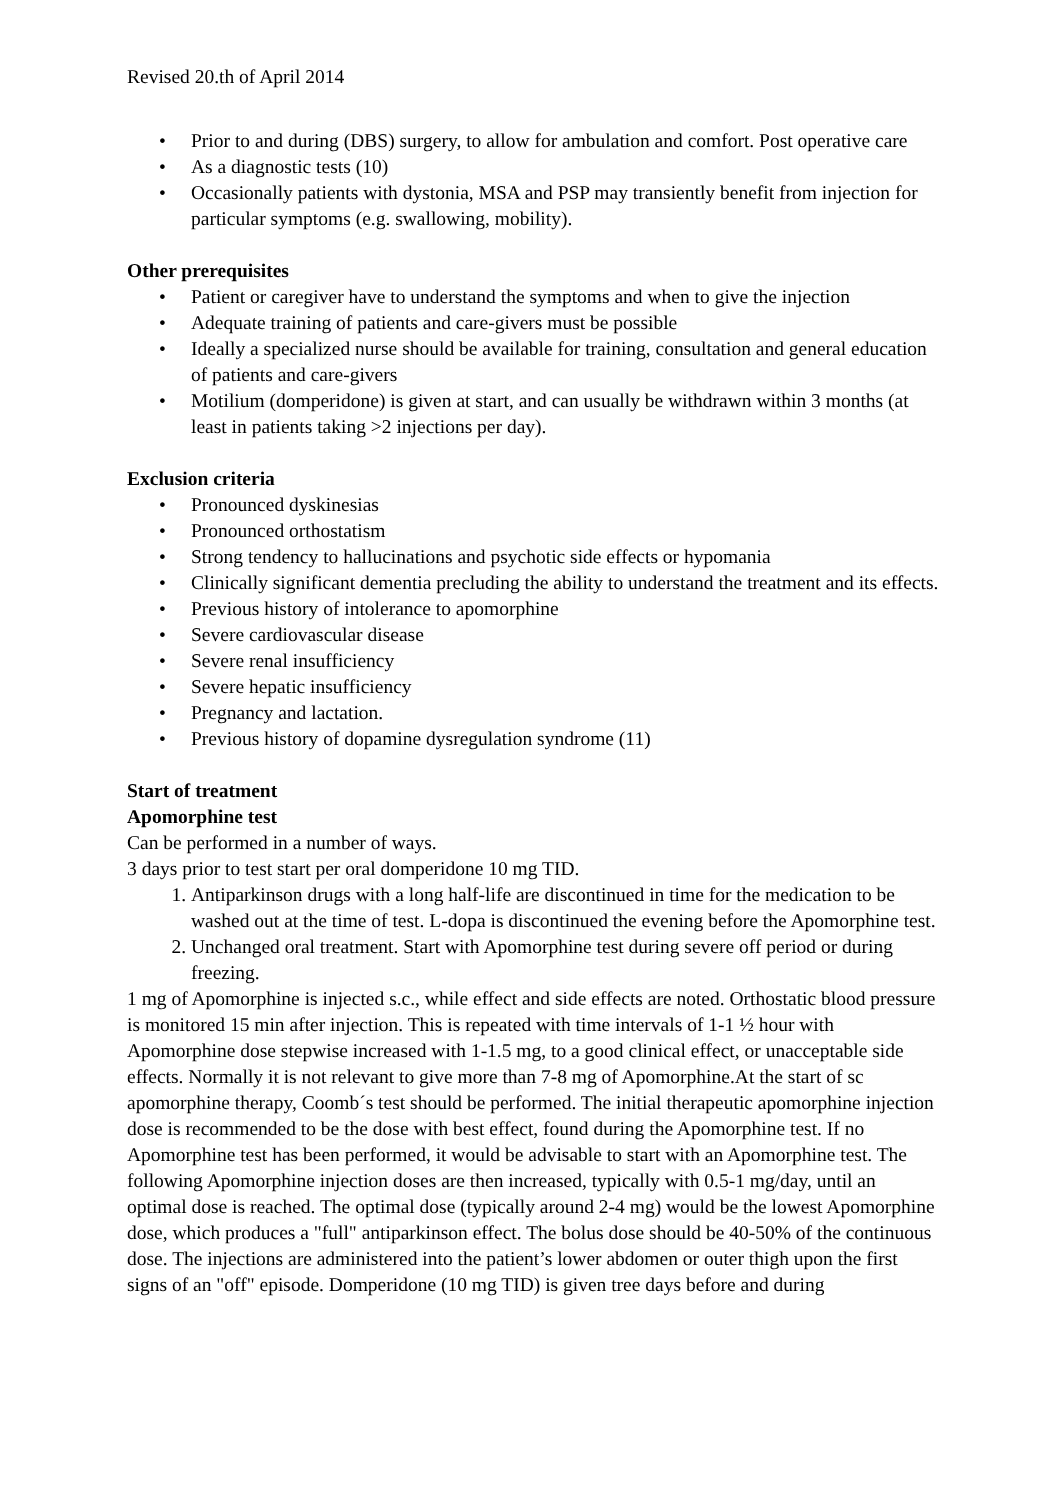Revised 20.th of April 2014
• Prior to and during (DBS) surgery, to allow for ambulation and comfort. Post operative care
• As a diagnostic tests (10)
• Occasionally patients with dystonia, MSA and PSP may transiently benefit from injection for particular symptoms (e.g. swallowing, mobility).
Other prerequisites
• Patient or caregiver have to understand the symptoms and when to give the injection
• Adequate training of patients and care-givers must be possible
• Ideally a specialized nurse should be available for training, consultation and general education of patients and care-givers
• Motilium (domperidone) is given at start, and can usually be withdrawn within 3 months (at least in patients taking >2 injections per day).
Exclusion criteria
• Pronounced dyskinesias
• Pronounced orthostatism
• Strong tendency to hallucinations and psychotic side effects or hypomania
• Clinically significant dementia precluding the ability to understand the treatment and its effects.
• Previous history of intolerance to apomorphine
• Severe cardiovascular disease
• Severe renal insufficiency
• Severe hepatic insufficiency
• Pregnancy and lactation.
• Previous history of dopamine dysregulation syndrome (11)
Start of treatment
Apomorphine test
Can be performed in a number of ways.
3 days prior to test start per oral domperidone 10 mg TID.
1. Antiparkinson drugs with a long half-life are discontinued in time for the medication to be washed out at the time of test. L-dopa is discontinued the evening before the Apomorphine test.
2. Unchanged oral treatment. Start with Apomorphine test during severe off period or during freezing.
1 mg of Apomorphine is injected s.c., while effect and side effects are noted. Orthostatic blood pressure is monitored 15 min after injection. This is repeated with time intervals of 1-1 ½ hour with Apomorphine dose stepwise increased with 1-1.5 mg, to a good clinical effect, or unacceptable side effects. Normally it is not relevant to give more than 7-8 mg of Apomorphine.At the start of sc apomorphine therapy, Coomb´s test should be performed. The initial therapeutic apomorphine injection dose is recommended to be the dose with best effect, found during the Apomorphine test. If no Apomorphine test has been performed, it would be advisable to start with an Apomorphine test. The following Apomorphine injection doses are then increased, typically with 0.5-1 mg/day, until an optimal dose is reached. The optimal dose (typically around 2-4 mg) would be the lowest Apomorphine dose, which produces a "full" antiparkinson effect. The bolus dose should be 40-50% of the continuous dose. The injections are administered into the patient’s lower abdomen or outer thigh upon the first signs of an "off" episode. Domperidone (10 mg TID) is given tree days before and during